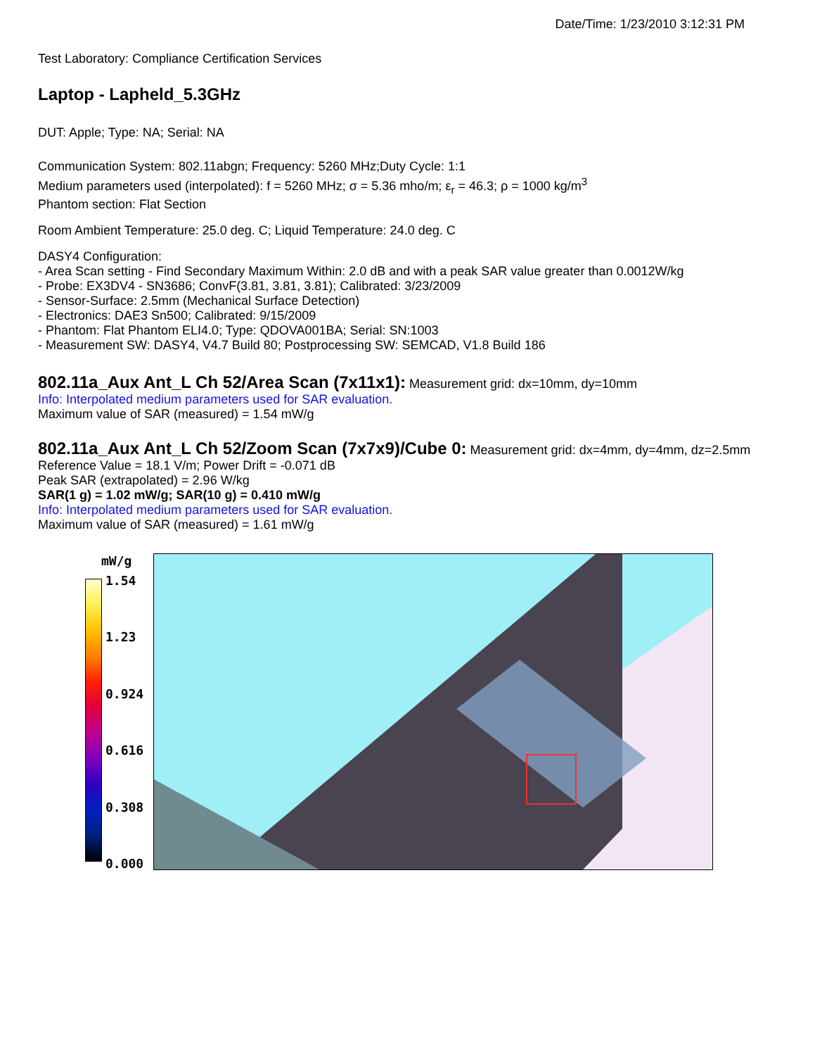Date/Time: 1/23/2010 3:12:31 PM
Test Laboratory: Compliance Certification Services
Laptop - Lapheld_5.3GHz
DUT: Apple; Type: NA; Serial: NA
Communication System: 802.11abgn; Frequency: 5260 MHz;Duty Cycle: 1:1
Medium parameters used (interpolated): f = 5260 MHz; σ = 5.36 mho/m; ε<sub>r</sub> = 46.3; ρ = 1000 kg/m<sup>3</sup>
Phantom section: Flat Section
Room Ambient Temperature: 25.0 deg. C; Liquid Temperature: 24.0 deg. C
DASY4 Configuration:
- Area Scan setting - Find Secondary Maximum Within: 2.0 dB and with a peak SAR value greater than 0.0012W/kg
- Probe: EX3DV4 - SN3686; ConvF(3.81, 3.81, 3.81); Calibrated: 3/23/2009
- Sensor-Surface: 2.5mm (Mechanical Surface Detection)
- Electronics: DAE3 Sn500; Calibrated: 9/15/2009
- Phantom: Flat Phantom ELI4.0; Type: QDOVA001BA; Serial: SN:1003
- Measurement SW: DASY4, V4.7 Build 80; Postprocessing SW: SEMCAD, V1.8 Build 186
802.11a_Aux Ant_L Ch 52/Area Scan (7x11x1):
Measurement grid: dx=10mm, dy=10mm
Info: Interpolated medium parameters used for SAR evaluation.
Maximum value of SAR (measured) = 1.54 mW/g
802.11a_Aux Ant_L Ch 52/Zoom Scan (7x7x9)/Cube 0:
Measurement grid: dx=4mm, dy=4mm, dz=2.5mm
Reference Value = 18.1 V/m; Power Drift = -0.071 dB
Peak SAR (extrapolated) = 2.96 W/kg
SAR(1 g) = 1.02 mW/g; SAR(10 g) = 0.410 mW/g
Info: Interpolated medium parameters used for SAR evaluation.
Maximum value of SAR (measured) = 1.61 mW/g
mW/g
1.54
1.23
0.924
0.616
0.308
0.000